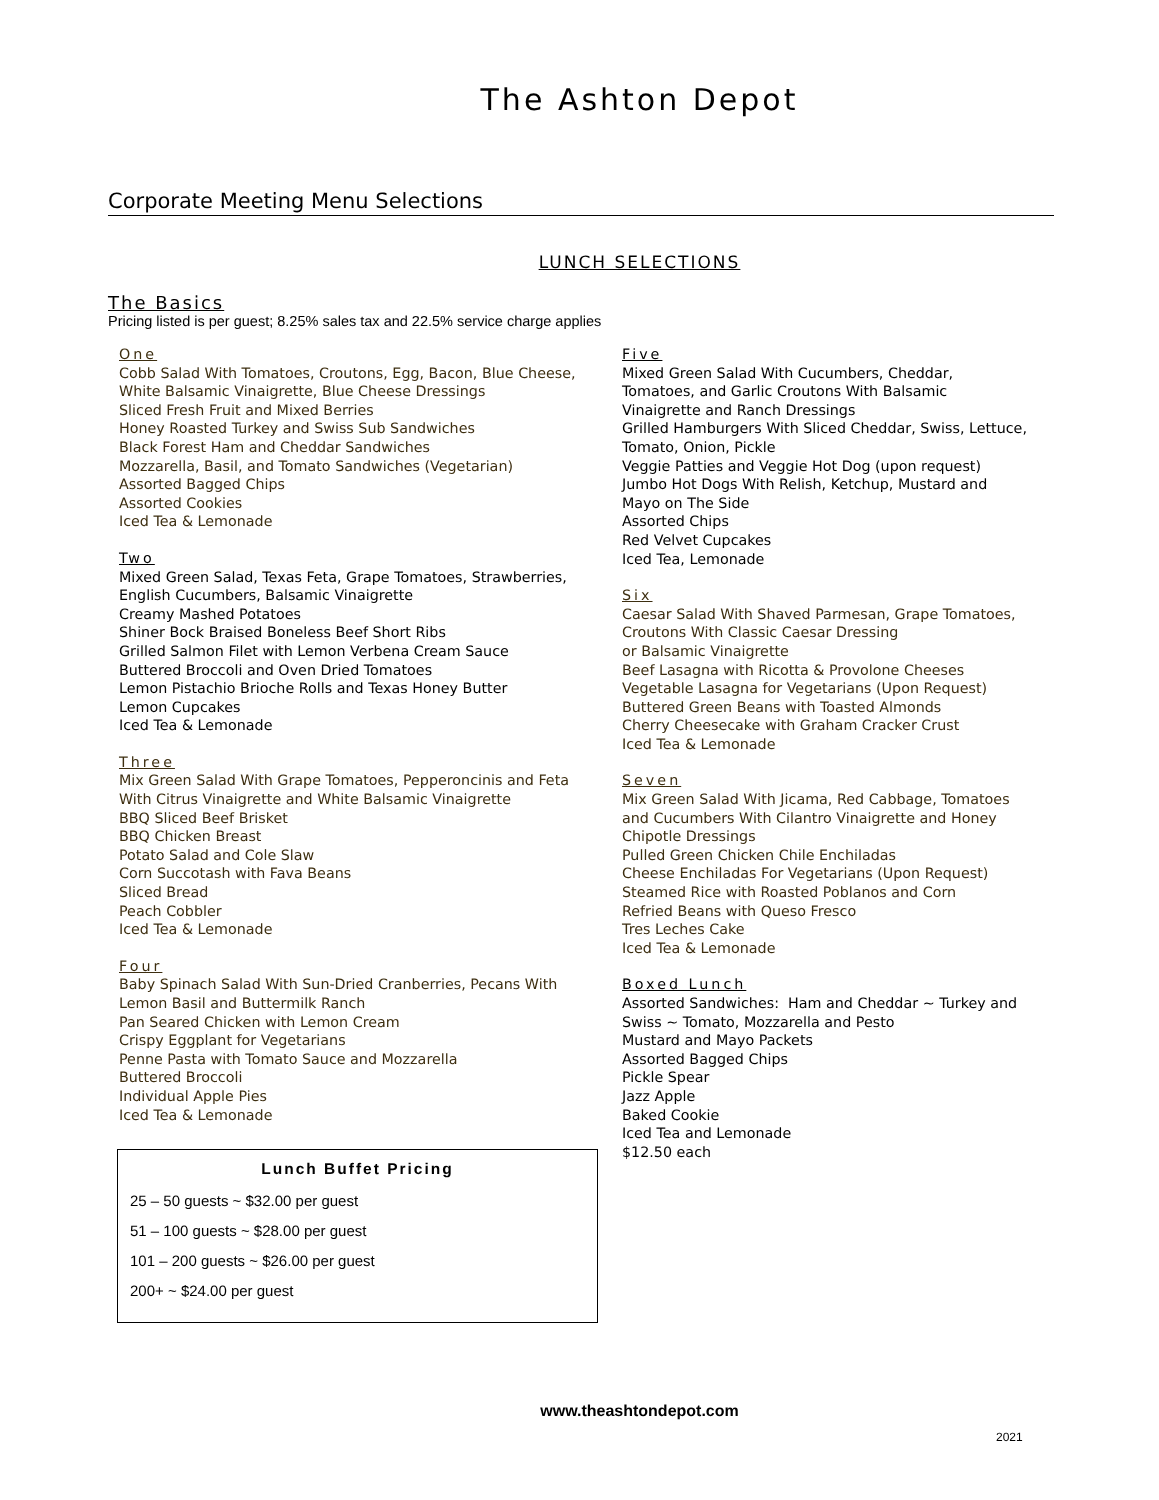The Ashton Depot
Corporate Meeting Menu Selections
LUNCH SELECTIONS
The Basics
Pricing listed is per guest; 8.25% sales tax and 22.5% service charge applies
One
Cobb Salad With Tomatoes, Croutons, Egg, Bacon, Blue Cheese,
White Balsamic Vinaigrette, Blue Cheese Dressings
Sliced Fresh Fruit and Mixed Berries
Honey Roasted Turkey and Swiss Sub Sandwiches
Black Forest Ham and Cheddar Sandwiches
Mozzarella, Basil, and Tomato Sandwiches (Vegetarian)
Assorted Bagged Chips
Assorted Cookies
Iced Tea & Lemonade
Two
Mixed Green Salad, Texas Feta, Grape Tomatoes, Strawberries,
English Cucumbers, Balsamic Vinaigrette
Creamy Mashed Potatoes
Shiner Bock Braised Boneless Beef Short Ribs
Grilled Salmon Filet with Lemon Verbena Cream Sauce
Buttered Broccoli and Oven Dried Tomatoes
Lemon Pistachio Brioche Rolls and Texas Honey Butter
Lemon Cupcakes
Iced Tea & Lemonade
Three
Mix Green Salad With Grape Tomatoes, Pepperoncinis and Feta
With Citrus Vinaigrette and White Balsamic Vinaigrette
BBQ Sliced Beef Brisket
BBQ Chicken Breast
Potato Salad and Cole Slaw
Corn Succotash with Fava Beans
Sliced Bread
Peach Cobbler
Iced Tea & Lemonade
Four
Baby Spinach Salad With Sun-Dried Cranberries, Pecans With
Lemon Basil and Buttermilk Ranch
Pan Seared Chicken with Lemon Cream
Crispy Eggplant for Vegetarians
Penne Pasta with Tomato Sauce and Mozzarella
Buttered Broccoli
Individual Apple Pies
Iced Tea & Lemonade
Five
Mixed Green Salad With Cucumbers, Cheddar,
Tomatoes, and Garlic Croutons With Balsamic
Vinaigrette and Ranch Dressings
Grilled Hamburgers With Sliced Cheddar, Swiss, Lettuce,
Tomato, Onion, Pickle
Veggie Patties and Veggie Hot Dog (upon request)
Jumbo Hot Dogs With Relish, Ketchup, Mustard and
Mayo on The Side
Assorted Chips
Red Velvet Cupcakes
Iced Tea, Lemonade
Six
Caesar Salad With Shaved Parmesan, Grape Tomatoes,
Croutons With Classic Caesar Dressing
or Balsamic Vinaigrette
Beef Lasagna with Ricotta & Provolone Cheeses
Vegetable Lasagna for Vegetarians (Upon Request)
Buttered Green Beans with Toasted Almonds
Cherry Cheesecake with Graham Cracker Crust
Iced Tea & Lemonade
Seven
Mix Green Salad With Jicama, Red Cabbage, Tomatoes
and Cucumbers With Cilantro Vinaigrette and Honey
Chipotle Dressings
Pulled Green Chicken Chile Enchiladas
Cheese Enchiladas For Vegetarians (Upon Request)
Steamed Rice with Roasted Poblanos and Corn
Refried Beans with Queso Fresco
Tres Leches Cake
Iced Tea & Lemonade
Boxed Lunch
Assorted Sandwiches: Ham and Cheddar ~ Turkey and
Swiss ~ Tomato, Mozzarella and Pesto
Mustard and Mayo Packets
Assorted Bagged Chips
Pickle Spear
Jazz Apple
Baked Cookie
Iced Tea and Lemonade
$12.50 each
Lunch Buffet Pricing
25 – 50 guests ~ $32.00 per guest
51 – 100 guests ~ $28.00 per guest
101 – 200 guests ~ $26.00 per guest
200+ ~ $24.00 per guest
www.theashtondepot.com
2021